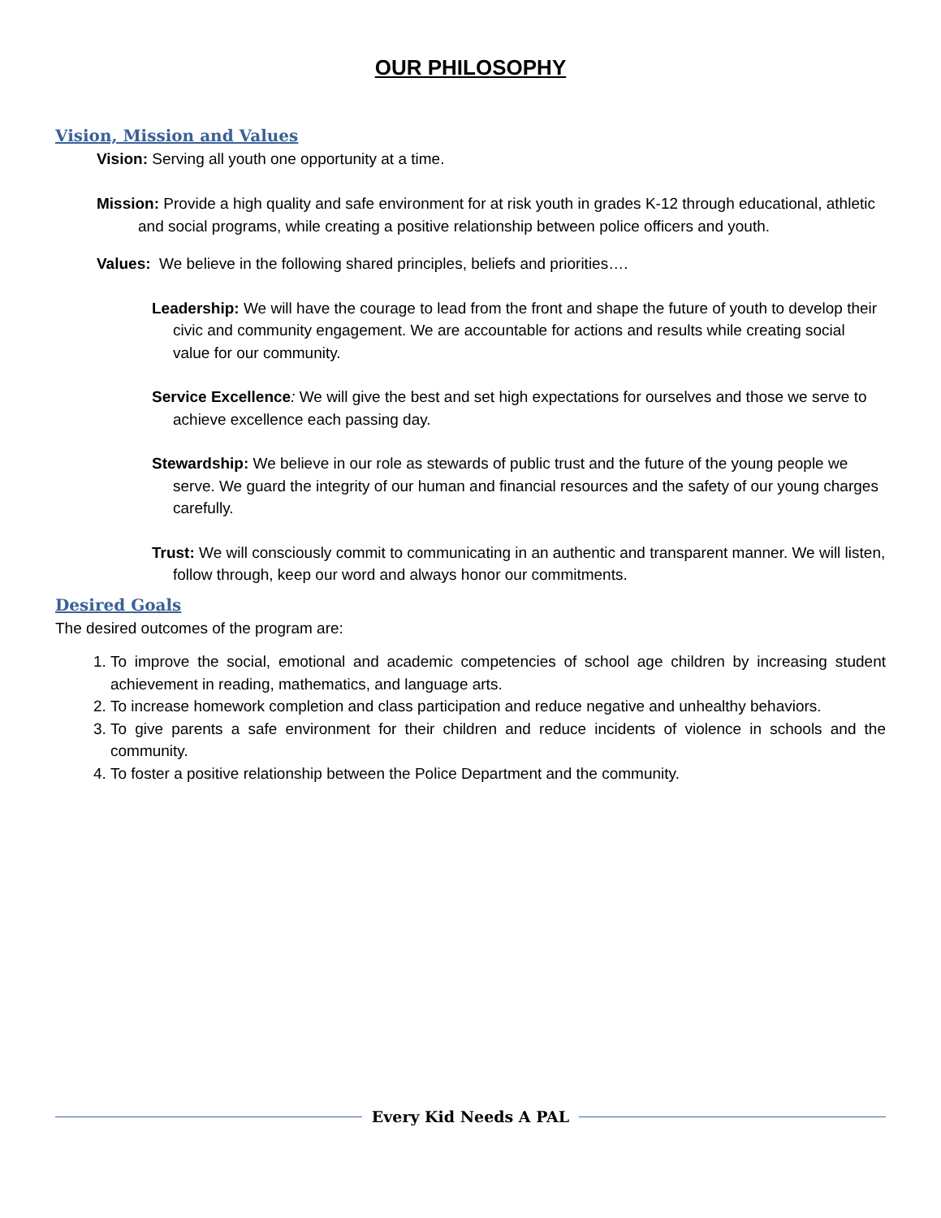OUR PHILOSOPHY
Vision, Mission and Values
Vision: Serving all youth one opportunity at a time.
Mission: Provide a high quality and safe environment for at risk youth in grades K-12 through educational, athletic and social programs, while creating a positive relationship between police officers and youth.
Values: We believe in the following shared principles, beliefs and priorities….
Leadership: We will have the courage to lead from the front and shape the future of youth to develop their civic and community engagement. We are accountable for actions and results while creating social value for our community.
Service Excellence: We will give the best and set high expectations for ourselves and those we serve to achieve excellence each passing day.
Stewardship: We believe in our role as stewards of public trust and the future of the young people we serve. We guard the integrity of our human and financial resources and the safety of our young charges carefully.
Trust: We will consciously commit to communicating in an authentic and transparent manner. We will listen, follow through, keep our word and always honor our commitments.
Desired Goals
The desired outcomes of the program are:
1. To improve the social, emotional and academic competencies of school age children by increasing student achievement in reading, mathematics, and language arts.
2. To increase homework completion and class participation and reduce negative and unhealthy behaviors.
3. To give parents a safe environment for their children and reduce incidents of violence in schools and the community.
4. To foster a positive relationship between the Police Department and the community.
Every Kid Needs A PAL